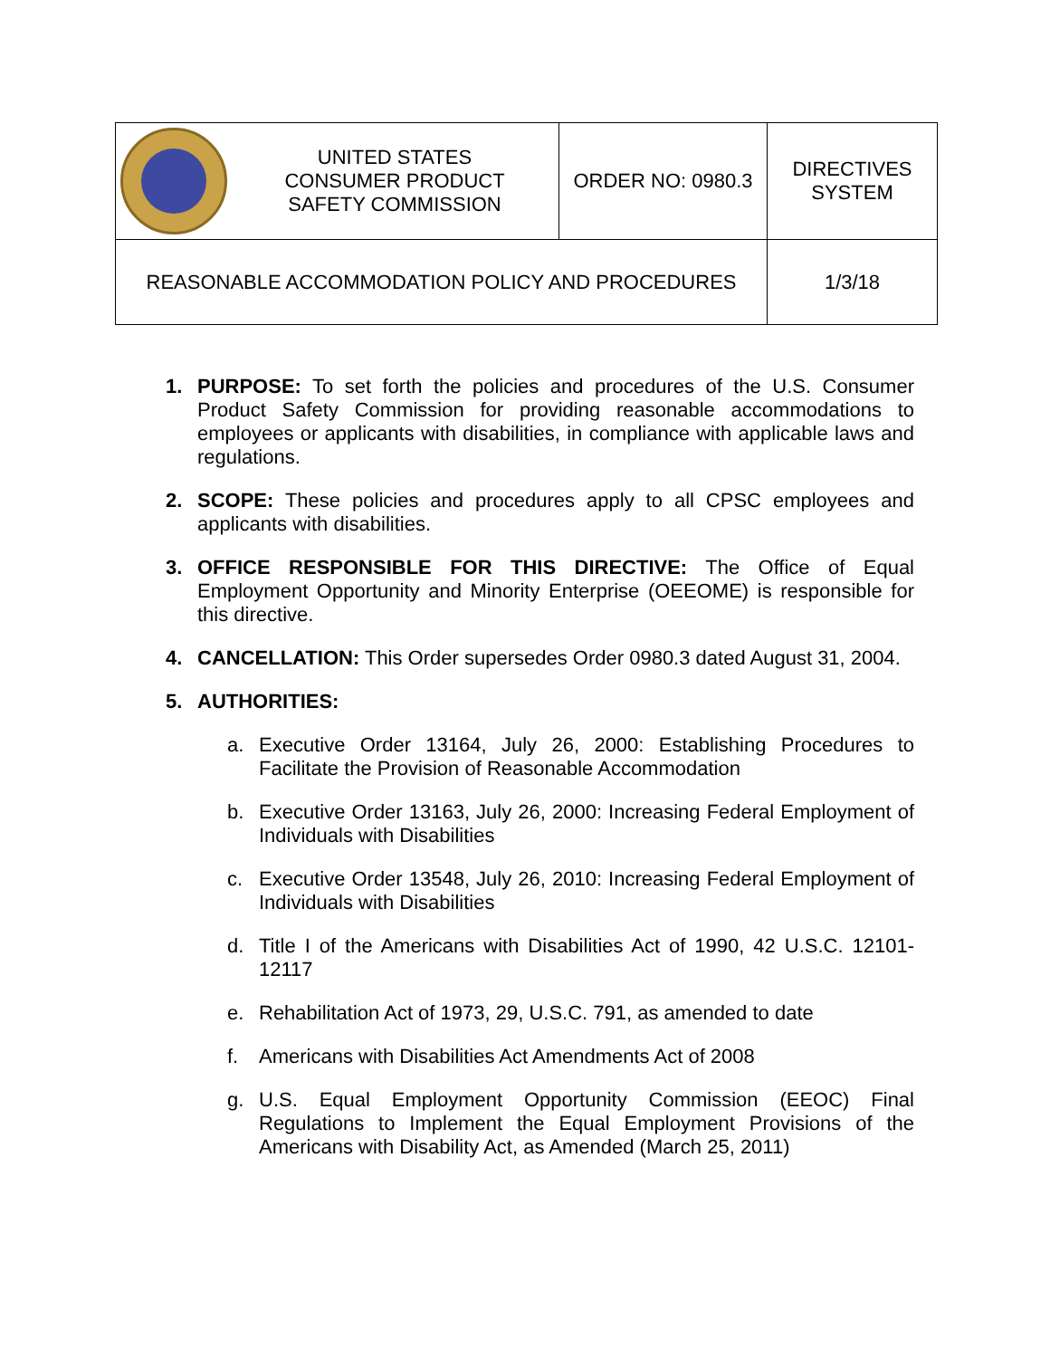| | UNITED STATES CONSUMER PRODUCT SAFETY COMMISSION | ORDER NO: 0980.3 | DIRECTIVES SYSTEM |
| REASONABLE ACCOMMODATION POLICY AND PROCEDURES | | | 1/3/18 |
1. PURPOSE: To set forth the policies and procedures of the U.S. Consumer Product Safety Commission for providing reasonable accommodations to employees or applicants with disabilities, in compliance with applicable laws and regulations.
2. SCOPE: These policies and procedures apply to all CPSC employees and applicants with disabilities.
3. OFFICE RESPONSIBLE FOR THIS DIRECTIVE: The Office of Equal Employment Opportunity and Minority Enterprise (OEEOME) is responsible for this directive.
4. CANCELLATION: This Order supersedes Order 0980.3 dated August 31, 2004.
5. AUTHORITIES:
a. Executive Order 13164, July 26, 2000: Establishing Procedures to Facilitate the Provision of Reasonable Accommodation
b. Executive Order 13163, July 26, 2000: Increasing Federal Employment of Individuals with Disabilities
c. Executive Order 13548, July 26, 2010: Increasing Federal Employment of Individuals with Disabilities
d. Title I of the Americans with Disabilities Act of 1990, 42 U.S.C. 12101-12117
e. Rehabilitation Act of 1973, 29, U.S.C. 791, as amended to date
f. Americans with Disabilities Act Amendments Act of 2008
g. U.S. Equal Employment Opportunity Commission (EEOC) Final Regulations to Implement the Equal Employment Provisions of the Americans with Disability Act, as Amended (March 25, 2011)